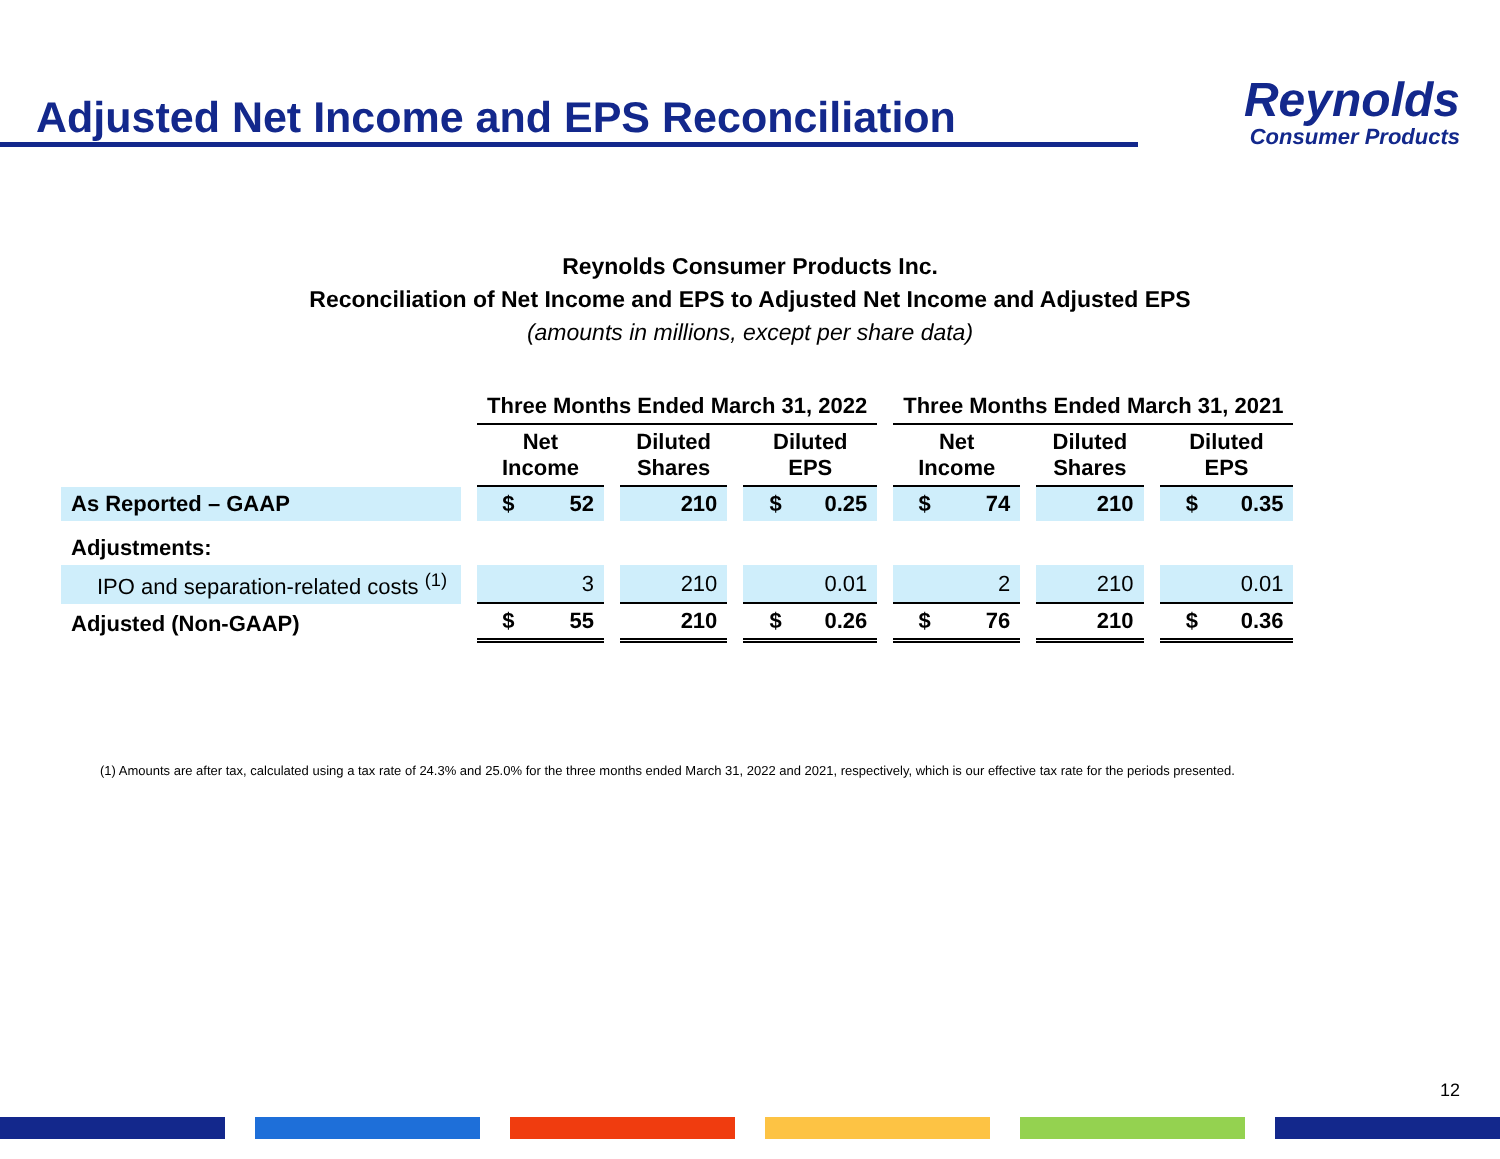Adjusted Net Income and EPS Reconciliation
Reynolds
Consumer Products
Reynolds Consumer Products Inc.
Reconciliation of Net Income and EPS to Adjusted Net Income and Adjusted EPS
(amounts in millions, except per share data)
| | Three Months Ended March 31, 2022 | | | Three Months Ended March 31, 2021 | | |
| --- | --- | --- | --- | --- | --- | --- |
| | Net Income | Diluted Shares | Diluted EPS | Net Income | Diluted Shares | Diluted EPS |
| As Reported – GAAP | $ 52 | 210 | $ 0.25 | $ 74 | 210 | $ 0.35 |
| Adjustments: | | | | | | |
| IPO and separation-related costs <sup>(1)</sup> | 3 | 210 | 0.01 | 2 | 210 | 0.01 |
| Adjusted (Non-GAAP) | $ 55 | 210 | $ 0.26 | $ 76 | 210 | $ 0.36 |
(1) Amounts are after tax, calculated using a tax rate of 24.3% and 25.0% for the three months ended March 31, 2022 and 2021, respectively, which is our effective tax rate for the periods presented.
12